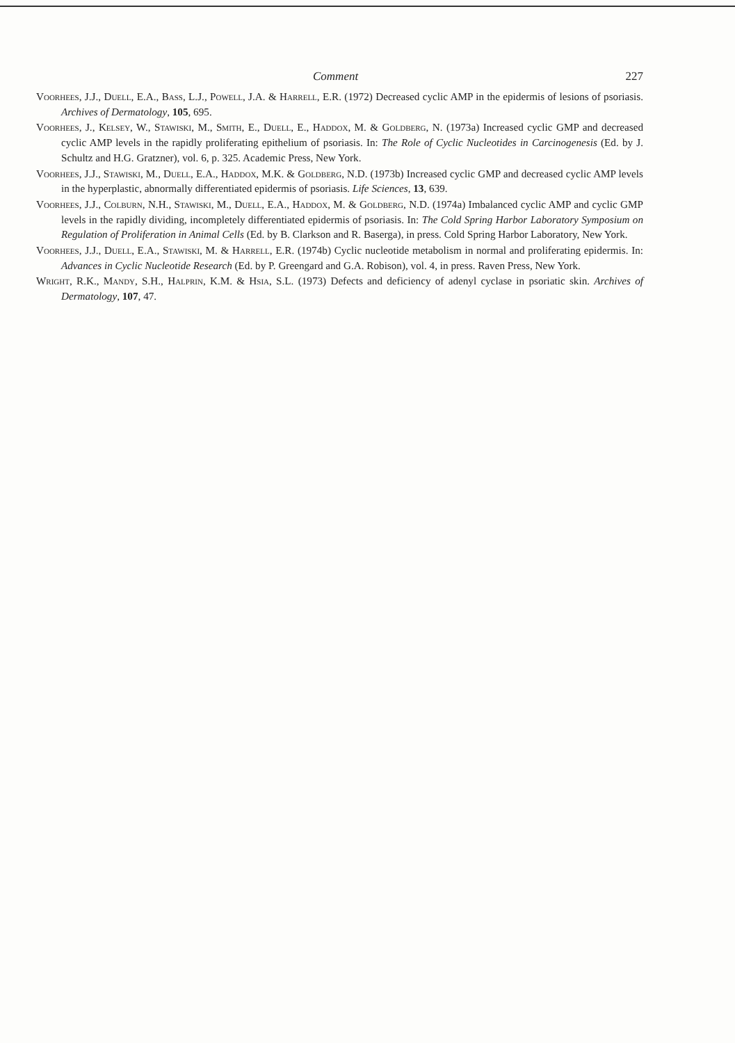Comment 227
Voorhees, J.J., Duell, E.A., Bass, L.J., Powell, J.A. & Harrell, E.R. (1972) Decreased cyclic AMP in the epidermis of lesions of psoriasis. Archives of Dermatology, 105, 695.
Voorhees, J., Kelsey, W., Stawiski, M., Smith, E., Duell, E., Haddox, M. & Goldberg, N. (1973a) Increased cyclic GMP and decreased cyclic AMP levels in the rapidly proliferating epithelium of psoriasis. In: The Role of Cyclic Nucleotides in Carcinogenesis (Ed. by J. Schultz and H.G. Gratzner), vol. 6, p. 325. Academic Press, New York.
Voorhees, J.J., Stawiski, M., Duell, E.A., Haddox, M.K. & Goldberg, N.D. (1973b) Increased cyclic GMP and decreased cyclic AMP levels in the hyperplastic, abnormally differentiated epidermis of psoriasis. Life Sciences, 13, 639.
Voorhees, J.J., Colburn, N.H., Stawiski, M., Duell, E.A., Haddox, M. & Goldberg, N.D. (1974a) Imbalanced cyclic AMP and cyclic GMP levels in the rapidly dividing, incompletely differentiated epidermis of psoriasis. In: The Cold Spring Harbor Laboratory Symposium on Regulation of Proliferation in Animal Cells (Ed. by B. Clarkson and R. Baserga), in press. Cold Spring Harbor Laboratory, New York.
Voorhees, J.J., Duell, E.A., Stawiski, M. & Harrell, E.R. (1974b) Cyclic nucleotide metabolism in normal and proliferating epidermis. In: Advances in Cyclic Nucleotide Research (Ed. by P. Greengard and G.A. Robison), vol. 4, in press. Raven Press, New York.
Wright, R.K., Mandy, S.H., Halprin, K.M. & Hsia, S.L. (1973) Defects and deficiency of adenyl cyclase in psoriatic skin. Archives of Dermatology, 107, 47.